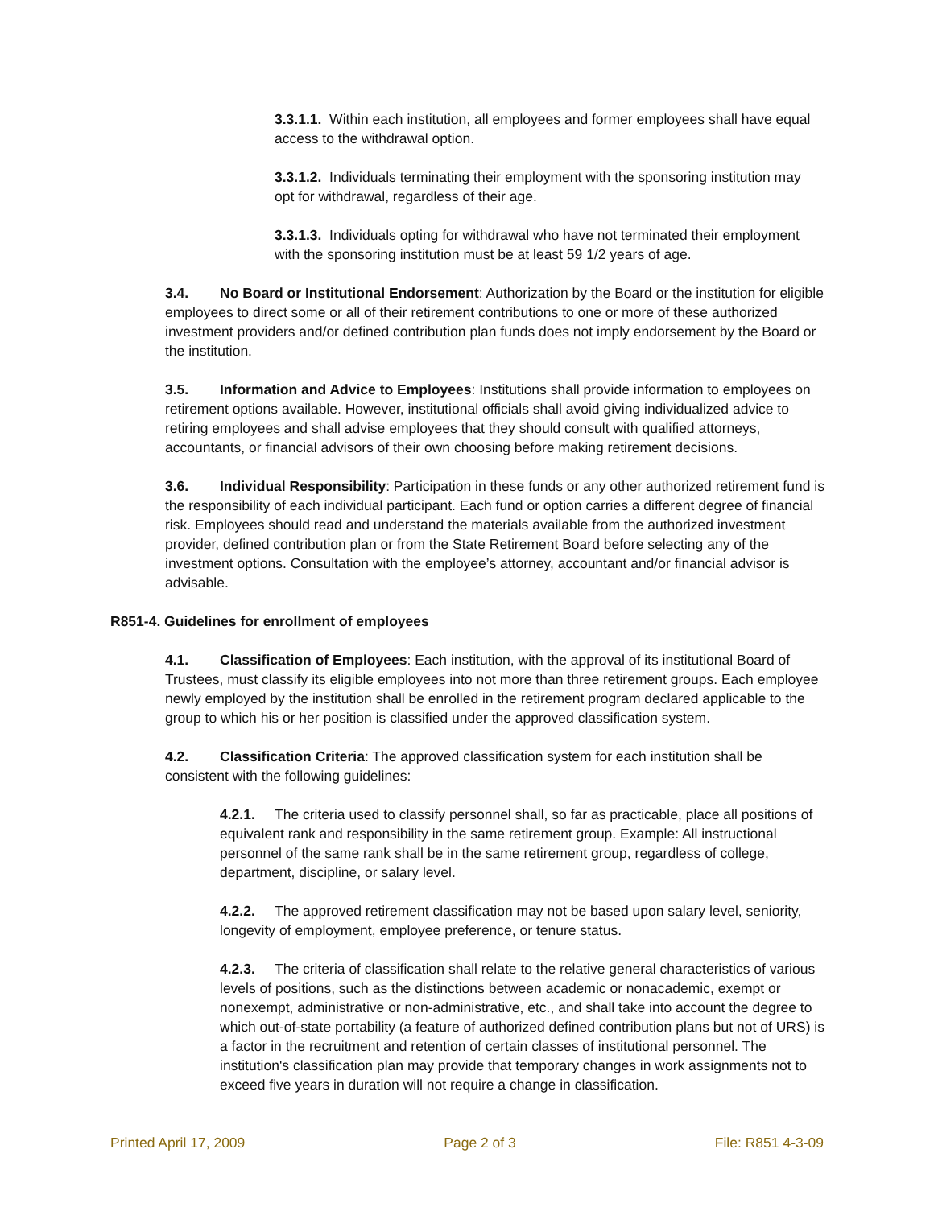3.3.1.1. Within each institution, all employees and former employees shall have equal access to the withdrawal option.
3.3.1.2. Individuals terminating their employment with the sponsoring institution may opt for withdrawal, regardless of their age.
3.3.1.3. Individuals opting for withdrawal who have not terminated their employment with the sponsoring institution must be at least 59 1/2 years of age.
3.4. No Board or Institutional Endorsement: Authorization by the Board or the institution for eligible employees to direct some or all of their retirement contributions to one or more of these authorized investment providers and/or defined contribution plan funds does not imply endorsement by the Board or the institution.
3.5. Information and Advice to Employees: Institutions shall provide information to employees on retirement options available. However, institutional officials shall avoid giving individualized advice to retiring employees and shall advise employees that they should consult with qualified attorneys, accountants, or financial advisors of their own choosing before making retirement decisions.
3.6. Individual Responsibility: Participation in these funds or any other authorized retirement fund is the responsibility of each individual participant. Each fund or option carries a different degree of financial risk. Employees should read and understand the materials available from the authorized investment provider, defined contribution plan or from the State Retirement Board before selecting any of the investment options. Consultation with the employee’s attorney, accountant and/or financial advisor is advisable.
R851-4. Guidelines for enrollment of employees
4.1. Classification of Employees: Each institution, with the approval of its institutional Board of Trustees, must classify its eligible employees into not more than three retirement groups. Each employee newly employed by the institution shall be enrolled in the retirement program declared applicable to the group to which his or her position is classified under the approved classification system.
4.2. Classification Criteria: The approved classification system for each institution shall be consistent with the following guidelines:
4.2.1. The criteria used to classify personnel shall, so far as practicable, place all positions of equivalent rank and responsibility in the same retirement group. Example: All instructional personnel of the same rank shall be in the same retirement group, regardless of college, department, discipline, or salary level.
4.2.2. The approved retirement classification may not be based upon salary level, seniority, longevity of employment, employee preference, or tenure status.
4.2.3. The criteria of classification shall relate to the relative general characteristics of various levels of positions, such as the distinctions between academic or nonacademic, exempt or nonexempt, administrative or non-administrative, etc., and shall take into account the degree to which out-of-state portability (a feature of authorized defined contribution plans but not of URS) is a factor in the recruitment and retention of certain classes of institutional personnel. The institution's classification plan may provide that temporary changes in work assignments not to exceed five years in duration will not require a change in classification.
Printed April 17, 2009 Page 2 of 3 File: R851 4-3-09